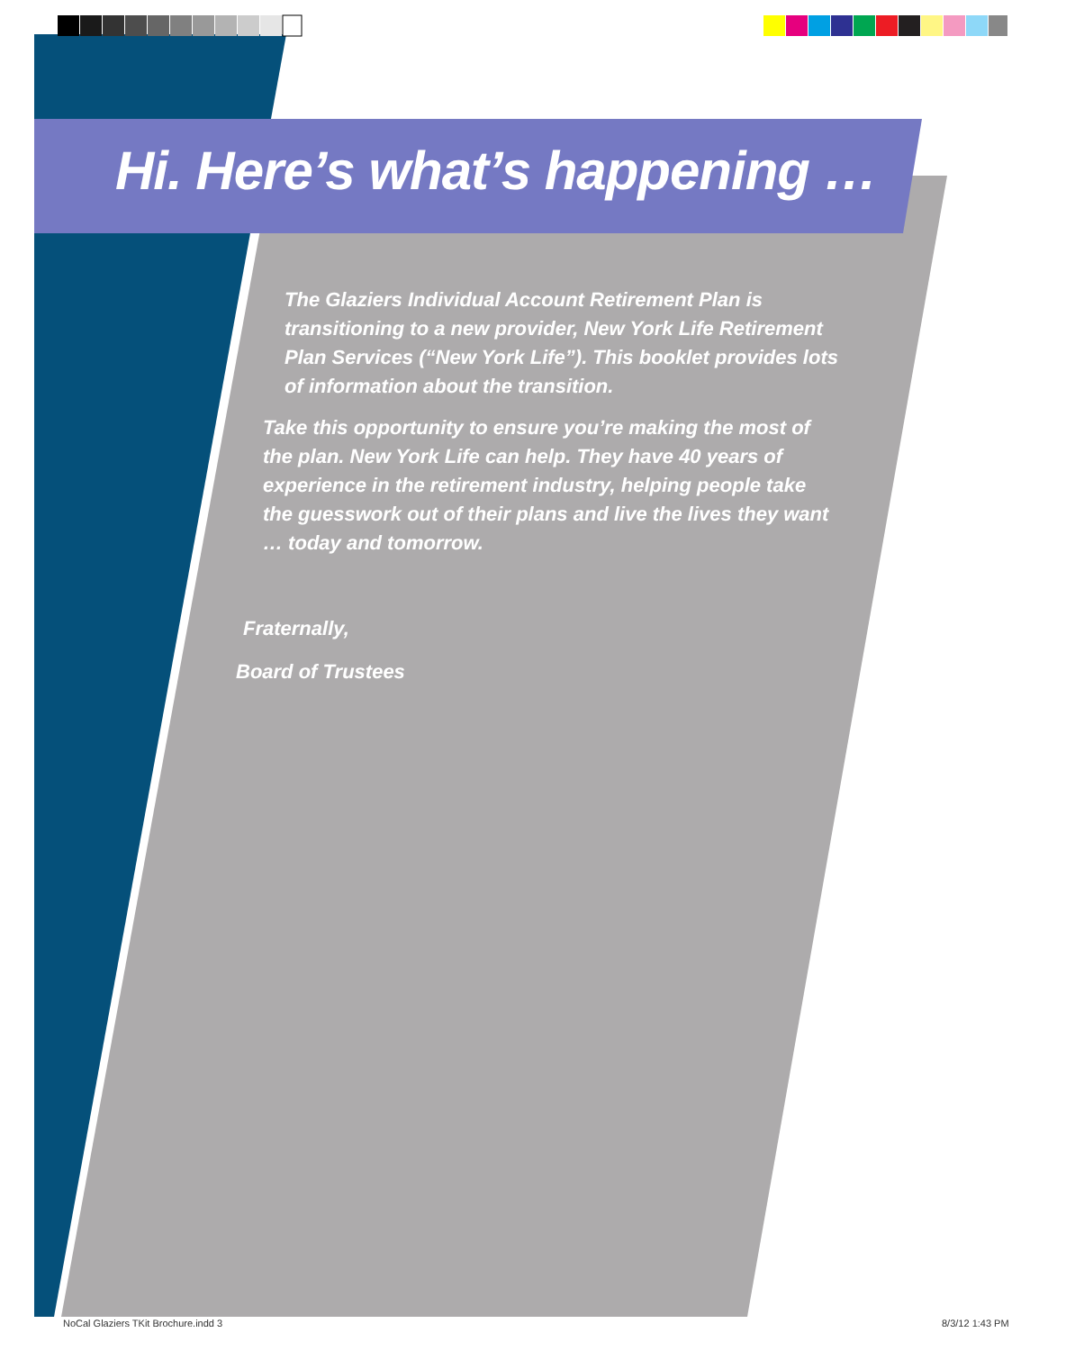Hi. Here’s what’s happening …
The Glaziers Individual Account Retirement Plan is transitioning to a new provider, New York Life Retirement Plan Services (“New York Life”). This booklet provides lots of information about the transition.
Take this opportunity to ensure you’re making the most of the plan. New York Life can help. They have 40 years of experience in the retirement industry, helping people take the guesswork out of their plans and live the lives they want … today and tomorrow.
Fraternally,
Board of Trustees
NoCal Glaziers TKit Brochure.indd 3
8/3/12 1:43 PM